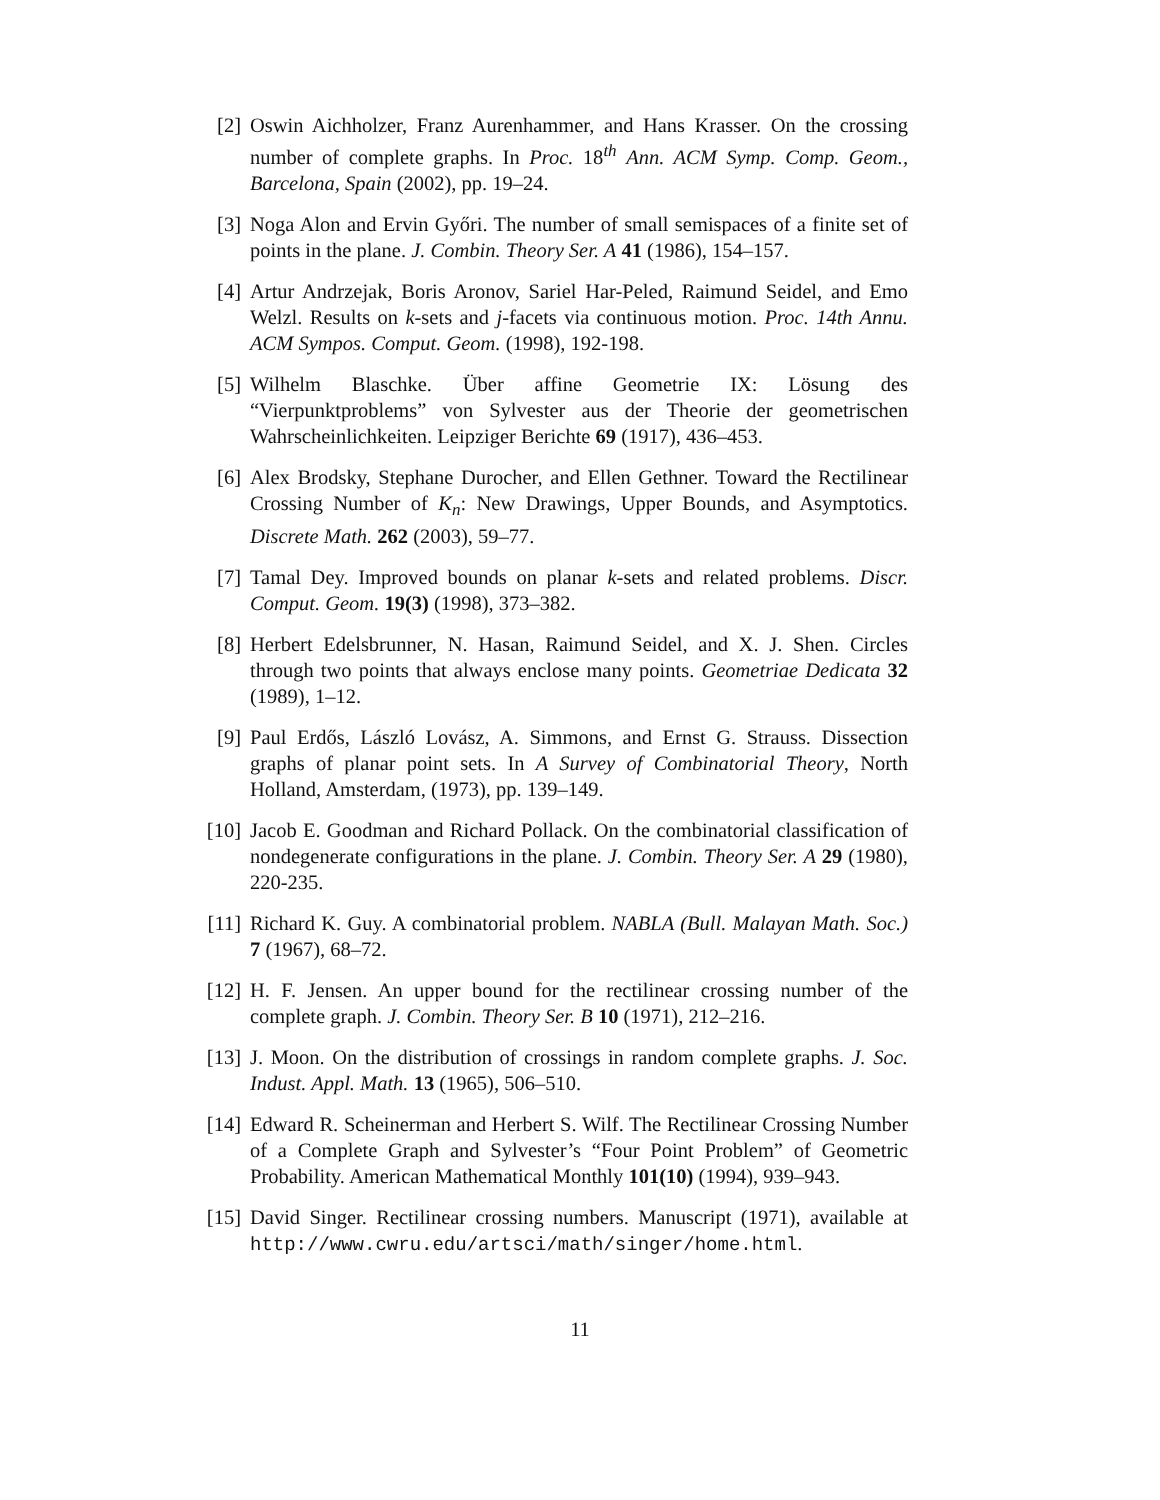[2]
Oswin Aichholzer, Franz Aurenhammer, and Hans Krasser. On the crossing number of complete graphs. In Proc. 18<sup>th</sup> Ann. ACM Symp. Comp. Geom., Barcelona, Spain (2002), pp. 19–24.
[3]
Noga Alon and Ervin Győri. The number of small semispaces of a finite set of points in the plane. J. Combin. Theory Ser. A 41 (1986), 154–157.
[4]
Artur Andrzejak, Boris Aronov, Sariel Har-Peled, Raimund Seidel, and Emo Welzl. Results on k-sets and j-facets via continuous motion. Proc. 14th Annu. ACM Sympos. Comput. Geom. (1998), 192-198.
[5]
Wilhelm Blaschke. Über affine Geometrie IX: Lösung des “Vierpunktproblems” von Sylvester aus der Theorie der geometrischen Wahrscheinlichkeiten. Leipziger Berichte 69 (1917), 436–453.
[6]
Alex Brodsky, Stephane Durocher, and Ellen Gethner. Toward the Rectilinear Crossing Number of K<sub>n</sub>: New Drawings, Upper Bounds, and Asymptotics. Discrete Math. 262 (2003), 59–77.
[7]
Tamal Dey. Improved bounds on planar k-sets and related problems. Discr. Comput. Geom. 19(3) (1998), 373–382.
[8]
Herbert Edelsbrunner, N. Hasan, Raimund Seidel, and X. J. Shen. Circles through two points that always enclose many points. Geometriae Dedicata 32 (1989), 1–12.
[9]
Paul Erdős, László Lovász, A. Simmons, and Ernst G. Strauss. Dissection graphs of planar point sets. In A Survey of Combinatorial Theory, North Holland, Amsterdam, (1973), pp. 139–149.
[10]
Jacob E. Goodman and Richard Pollack. On the combinatorial classification of nondegenerate configurations in the plane. J. Combin. Theory Ser. A 29 (1980), 220-235.
[11]
Richard K. Guy. A combinatorial problem. NABLA (Bull. Malayan Math. Soc.) 7 (1967), 68–72.
[12]
H. F. Jensen. An upper bound for the rectilinear crossing number of the complete graph. J. Combin. Theory Ser. B 10 (1971), 212–216.
[13]
J. Moon. On the distribution of crossings in random complete graphs. J. Soc. Indust. Appl. Math. 13 (1965), 506–510.
[14]
Edward R. Scheinerman and Herbert S. Wilf. The Rectilinear Crossing Number of a Complete Graph and Sylvester’s “Four Point Problem” of Geometric Probability. American Mathematical Monthly 101(10) (1994), 939–943.
[15]
David Singer. Rectilinear crossing numbers. Manuscript (1971), available at http://www.cwru.edu/artsci/math/singer/home.html.
11